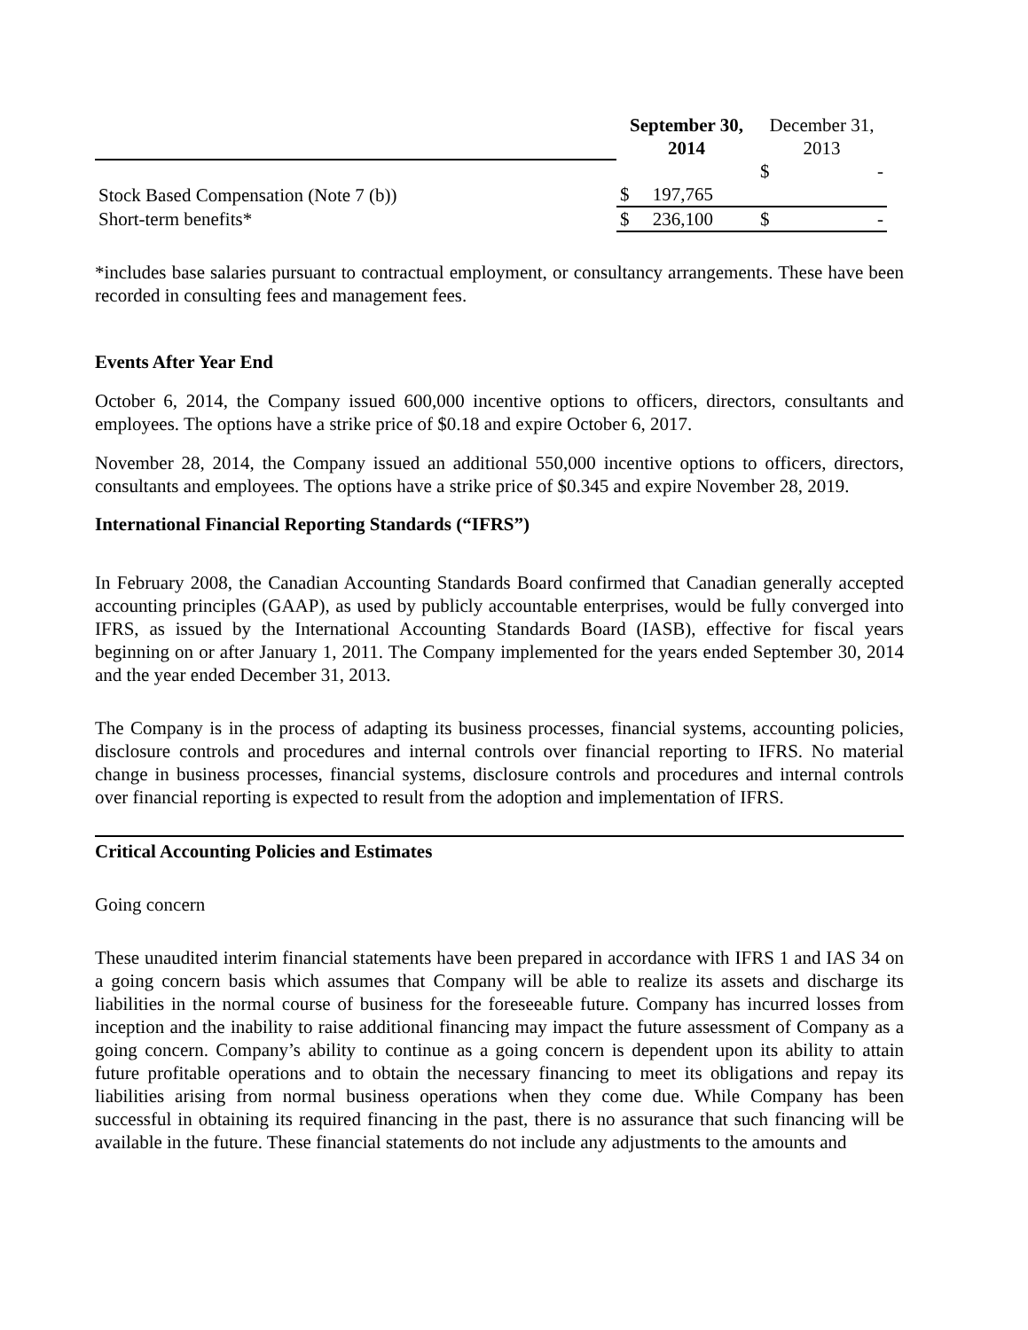| | September 30, 2014 | December 31, 2013 |
| | | $ - |
| Stock Based Compensation (Note 7 (b)) | $ 197,765 | |
| Short-term benefits* | $ 236,100 | $ - |
*includes base salaries pursuant to contractual employment, or consultancy arrangements. These have been recorded in consulting fees and management fees.
Events After Year End
October 6, 2014, the Company issued 600,000 incentive options to officers, directors, consultants and employees. The options have a strike price of $0.18 and expire October 6, 2017.
November 28, 2014, the Company issued an additional 550,000 incentive options to officers, directors, consultants and employees. The options have a strike price of $0.345 and expire November 28, 2019.
International Financial Reporting Standards (“IFRS”)
In February 2008, the Canadian Accounting Standards Board confirmed that Canadian generally accepted accounting principles (GAAP), as used by publicly accountable enterprises, would be fully converged into IFRS, as issued by the International Accounting Standards Board (IASB), effective for fiscal years beginning on or after January 1, 2011. The Company implemented for the years ended September 30, 2014 and the year ended December 31, 2013.
The Company is in the process of adapting its business processes, financial systems, accounting policies, disclosure controls and procedures and internal controls over financial reporting to IFRS. No material change in business processes, financial systems, disclosure controls and procedures and internal controls over financial reporting is expected to result from the adoption and implementation of IFRS.
Critical Accounting Policies and Estimates
Going concern
These unaudited interim financial statements have been prepared in accordance with IFRS 1 and IAS 34 on a going concern basis which assumes that Company will be able to realize its assets and discharge its liabilities in the normal course of business for the foreseeable future. Company has incurred losses from inception and the inability to raise additional financing may impact the future assessment of Company as a going concern. Company’s ability to continue as a going concern is dependent upon its ability to attain future profitable operations and to obtain the necessary financing to meet its obligations and repay its liabilities arising from normal business operations when they come due. While Company has been successful in obtaining its required financing in the past, there is no assurance that such financing will be available in the future. These financial statements do not include any adjustments to the amounts and